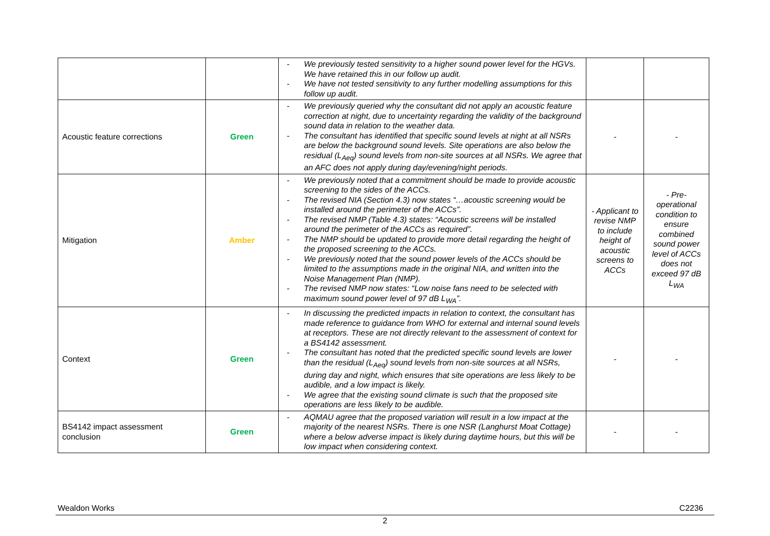| | | - We previously tested sensitivity to a higher sound power level for the HGVs. We have retained this in our follow up audit. - We have not tested sensitivity to any further modelling assumptions for this follow up audit. | | |
| Acoustic feature corrections | Green | - We previously queried why the consultant did not apply an acoustic feature correction at night, due to uncertainty regarding the validity of the background sound data in relation to the weather data. - The consultant has identified that specific sound levels at night at all NSRs are below the background sound levels. Site operations are also below the residual (L<sub>Aeq</sub>) sound levels from non-site sources at all NSRs. We agree that an AFC does not apply during day/evening/night periods. | - | - |
| Mitigation | Amber | - We previously noted that a commitment should be made to provide acoustic screening to the sides of the ACCs. - The revised NIA (Section 4.3) now states “…acoustic screening would be installed around the perimeter of the ACCs”. - The revised NMP (Table 4.3) states: “Acoustic screens will be installed around the perimeter of the ACCs as required”. - The NMP should be updated to provide more detail regarding the height of the proposed screening to the ACCs. - We previously noted that the sound power levels of the ACCs should be limited to the assumptions made in the original NIA, and written into the Noise Management Plan (NMP). - The revised NMP now states: “Low noise fans need to be selected with maximum sound power level of 97 dB L<sub>WA</sub>”. | - Applicant to revise NMP to include height of acoustic screens to ACCs | - Pre-operational condition to ensure combined sound power level of ACCs does not exceed 97 dB L<sub>WA</sub> |
| Context | Green | - In discussing the predicted impacts in relation to context, the consultant has made reference to guidance from WHO for external and internal sound levels at receptors. These are not directly relevant to the assessment of context for a BS4142 assessment. - The consultant has noted that the predicted specific sound levels are lower than the residual (L<sub>Aeq</sub>) sound levels from non-site sources at all NSRs, during day and night, which ensures that site operations are less likely to be audible, and a low impact is likely. - We agree that the existing sound climate is such that the proposed site operations are less likely to be audible. | - | - |
| BS4142 impact assessment conclusion | Green | - AQMAU agree that the proposed variation will result in a low impact at the majority of the nearest NSRs. There is one NSR (Langhurst Moat Cottage) where a below adverse impact is likely during daytime hours, but this will be low impact when considering context. | - | - |
Wealdon Works C2236
2